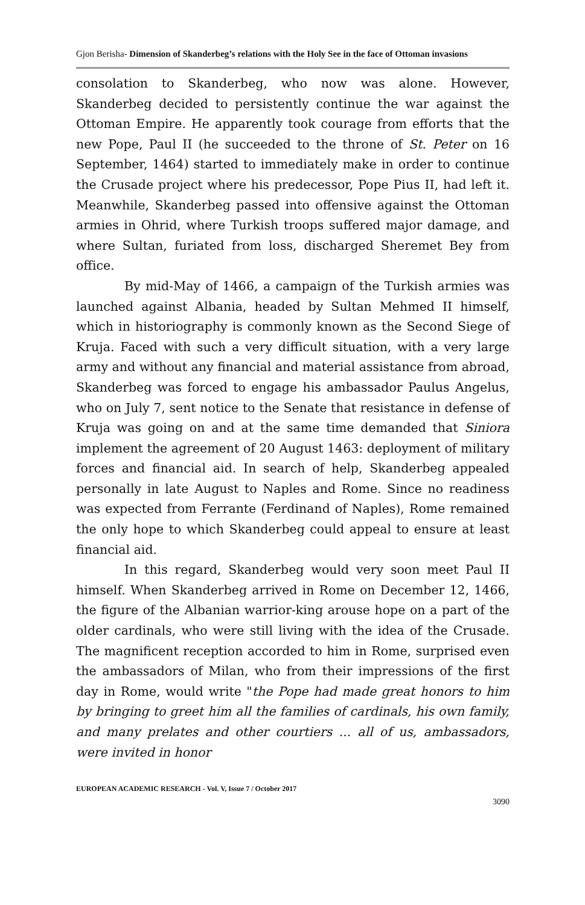Gjon Berisha- Dimension of Skanderbeg’s relations with the Holy See in the face of Ottoman invasions
consolation to Skanderbeg, who now was alone. However, Skanderbeg decided to persistently continue the war against the Ottoman Empire. He apparently took courage from efforts that the new Pope, Paul II (he succeeded to the throne of St. Peter on 16 September, 1464) started to immediately make in order to continue the Crusade project where his predecessor, Pope Pius II, had left it. Meanwhile, Skanderbeg passed into offensive against the Ottoman armies in Ohrid, where Turkish troops suffered major damage, and where Sultan, furiated from loss, discharged Sheremet Bey from office.
By mid-May of 1466, a campaign of the Turkish armies was launched against Albania, headed by Sultan Mehmed II himself, which in historiography is commonly known as the Second Siege of Kruja. Faced with such a very difficult situation, with a very large army and without any financial and material assistance from abroad, Skanderbeg was forced to engage his ambassador Paulus Angelus, who on July 7, sent notice to the Senate that resistance in defense of Kruja was going on and at the same time demanded that Siniora implement the agreement of 20 August 1463: deployment of military forces and financial aid. In search of help, Skanderbeg appealed personally in late August to Naples and Rome. Since no readiness was expected from Ferrante (Ferdinand of Naples), Rome remained the only hope to which Skanderbeg could appeal to ensure at least financial aid.
In this regard, Skanderbeg would very soon meet Paul II himself. When Skanderbeg arrived in Rome on December 12, 1466, the figure of the Albanian warrior-king arouse hope on a part of the older cardinals, who were still living with the idea of the Crusade. The magnificent reception accorded to him in Rome, surprised even the ambassadors of Milan, who from their impressions of the first day in Rome, would write "the Pope had made great honors to him by bringing to greet him all the families of cardinals, his own family, and many prelates and other courtiers ... all of us, ambassadors, were invited in honor
EUROPEAN ACADEMIC RESEARCH - Vol. V, Issue 7 / October 2017
3090